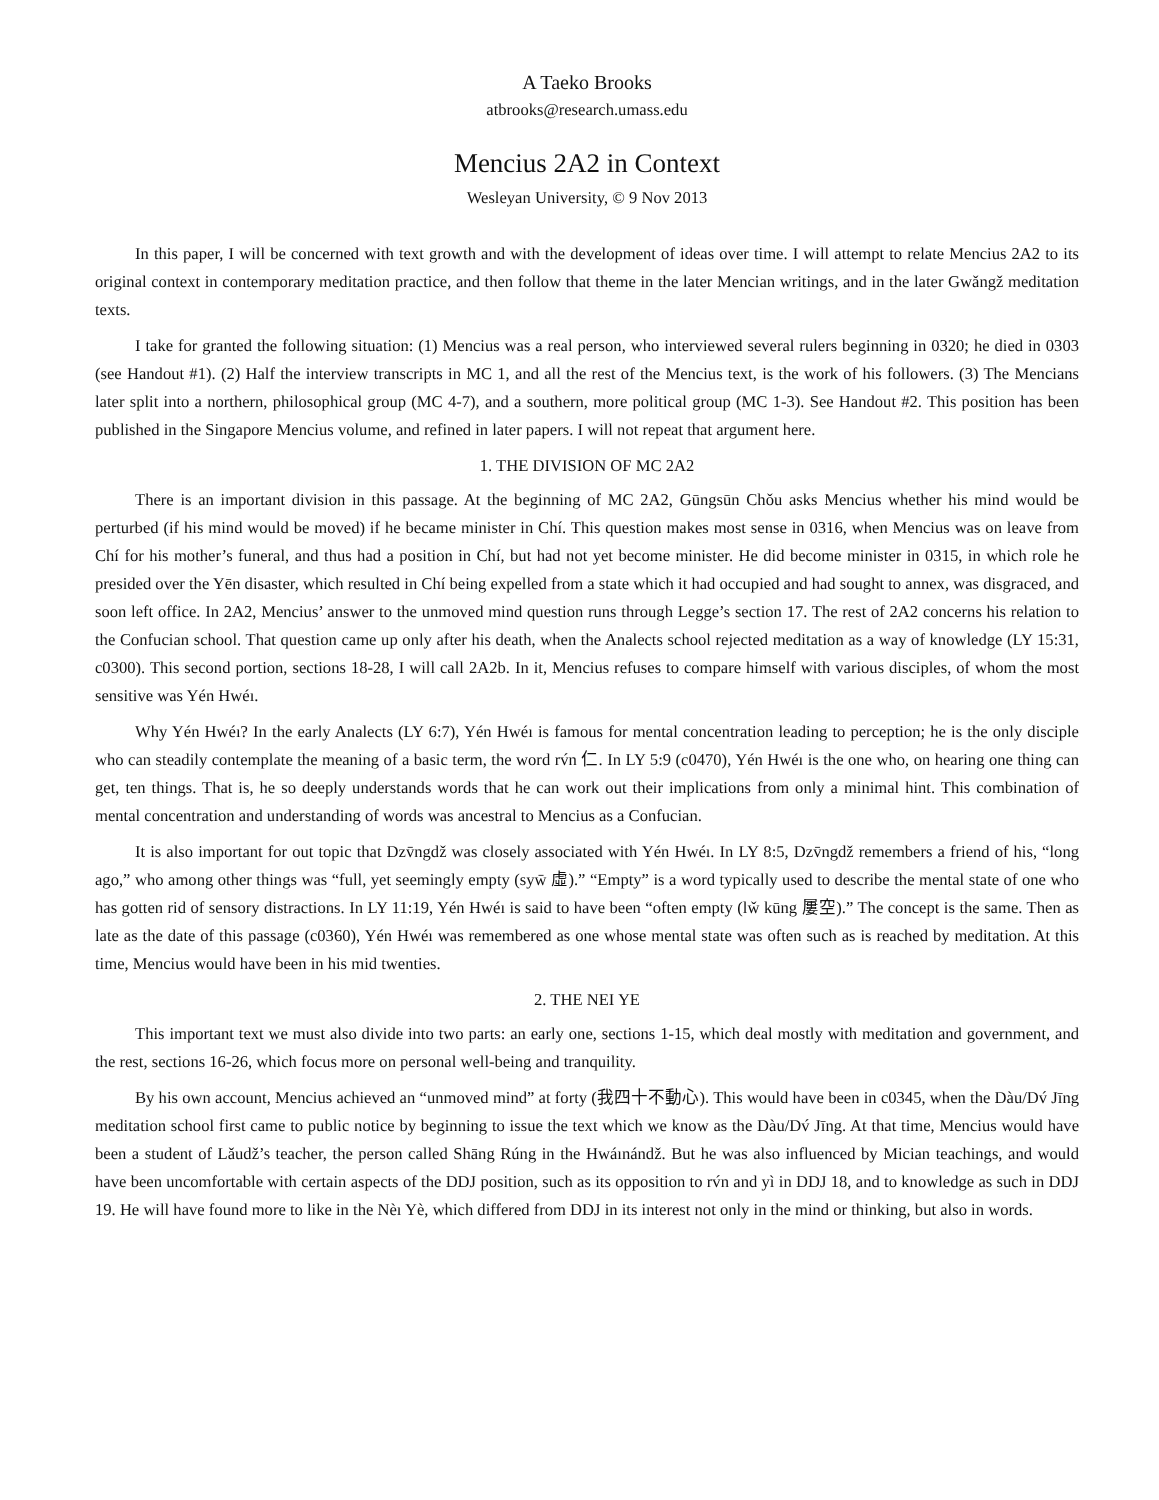A Taeko Brooks
atbrooks@research.umass.edu
Mencius 2A2 in Context
Wesleyan University, © 9 Nov 2013
In this paper, I will be concerned with text growth and with the development of ideas over time. I will attempt to relate Mencius 2A2 to its original context in contemporary meditation practice, and then follow that theme in the later Mencian writings, and in the later Gwǎngž meditation texts.
I take for granted the following situation: (1) Mencius was a real person, who interviewed several rulers beginning in 0320; he died in 0303 (see Handout #1). (2) Half the interview transcripts in MC 1, and all the rest of the Mencius text, is the work of his followers. (3) The Mencians later split into a northern, philosophical group (MC 4-7), and a southern, more political group (MC 1-3). See Handout #2. This position has been published in the Singapore Mencius volume, and refined in later papers. I will not repeat that argument here.
1. THE DIVISION OF MC 2A2
There is an important division in this passage. At the beginning of MC 2A2, Gūngsūn Chǒu asks Mencius whether his mind would be perturbed (if his mind would be moved) if he became minister in Chí. This question makes most sense in 0316, when Mencius was on leave from Chí for his mother’s funeral, and thus had a position in Chí, but had not yet become minister. He did become minister in 0315, in which role he presided over the Yēn disaster, which resulted in Chí being expelled from a state which it had occupied and had sought to annex, was disgraced, and soon left office. In 2A2, Mencius’ answer to the unmoved mind question runs through Legge’s section 17. The rest of 2A2 concerns his relation to the Confucian school. That question came up only after his death, when the Analects school rejected meditation as a way of knowledge (LY 15:31, c0300). This second portion, sections 18-28, I will call 2A2b. In it, Mencius refuses to compare himself with various disciples, of whom the most sensitive was Yén Hwéı.
Why Yén Hwéı? In the early Analects (LY 6:7), Yén Hwéı is famous for mental concentration leading to perception; he is the only disciple who can steadily contemplate the meaning of a basic term, the word rv́n 仁. In LY 5:9 (c0470), Yén Hwéı is the one who, on hearing one thing can get, ten things. That is, he so deeply understands words that he can work out their implications from only a minimal hint. This combination of mental concentration and understanding of words was ancestral to Mencius as a Confucian.
It is also important for out topic that Dzv̄ngdž was closely associated with Yén Hwéı. In LY 8:5, Dzv̄ngdž remembers a friend of his, “long ago,” who among other things was “full, yet seemingly empty (syw̄ 虛).” “Empty” is a word typically used to describe the mental state of one who has gotten rid of sensory distractions. In LY 11:19, Yén Hwéı is said to have been “often empty (lw̌ kūng 屢空).” The concept is the same. Then as late as the date of this passage (c0360), Yén Hwéı was remembered as one whose mental state was often such as is reached by meditation. At this time, Mencius would have been in his mid twenties.
2. THE NEI YE
This important text we must also divide into two parts: an early one, sections 1-15, which deal mostly with meditation and government, and the rest, sections 16-26, which focus more on personal well-being and tranquility.
By his own account, Mencius achieved an “unmoved mind” at forty (我四十不動心). This would have been in c0345, when the Dàu/Dv́ Jīng meditation school first came to public notice by beginning to issue the text which we know as the Dàu/Dv́ Jīng. At that time, Mencius would have been a student of Lǎudž’s teacher, the person called Shāng Rúng in the Hwáınándž. But he was also influenced by Mician teachings, and would have been uncomfortable with certain aspects of the DDJ position, such as its opposition to rv́n and yì in DDJ 18, and to knowledge as such in DDJ 19. He will have found more to like in the Nèı Yè, which differed from DDJ in its interest not only in the mind or thinking, but also in words.